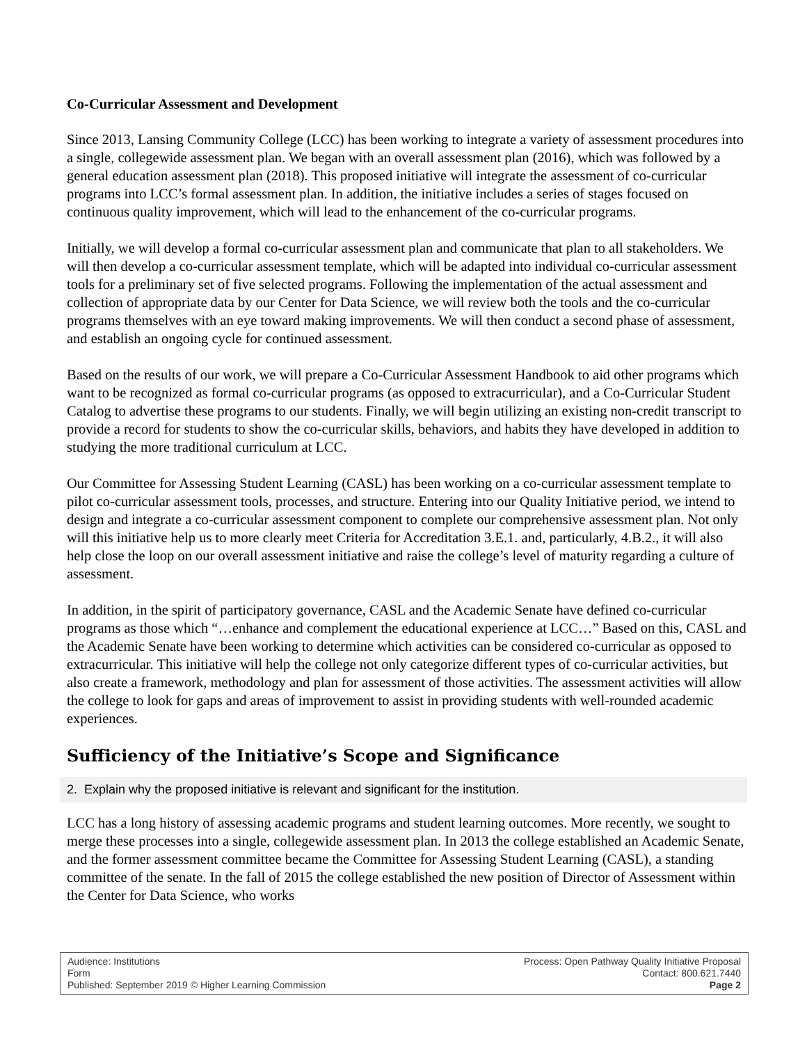Co-Curricular Assessment and Development
Since 2013, Lansing Community College (LCC) has been working to integrate a variety of assessment procedures into a single, collegewide assessment plan. We began with an overall assessment plan (2016), which was followed by a general education assessment plan (2018). This proposed initiative will integrate the assessment of co-curricular programs into LCC’s formal assessment plan. In addition, the initiative includes a series of stages focused on continuous quality improvement, which will lead to the enhancement of the co-curricular programs.
Initially, we will develop a formal co-curricular assessment plan and communicate that plan to all stakeholders. We will then develop a co-curricular assessment template, which will be adapted into individual co-curricular assessment tools for a preliminary set of five selected programs. Following the implementation of the actual assessment and collection of appropriate data by our Center for Data Science, we will review both the tools and the co-curricular programs themselves with an eye toward making improvements. We will then conduct a second phase of assessment, and establish an ongoing cycle for continued assessment.
Based on the results of our work, we will prepare a Co-Curricular Assessment Handbook to aid other programs which want to be recognized as formal co-curricular programs (as opposed to extracurricular), and a Co-Curricular Student Catalog to advertise these programs to our students. Finally, we will begin utilizing an existing non-credit transcript to provide a record for students to show the co-curricular skills, behaviors, and habits they have developed in addition to studying the more traditional curriculum at LCC.
Our Committee for Assessing Student Learning (CASL) has been working on a co-curricular assessment template to pilot co-curricular assessment tools, processes, and structure. Entering into our Quality Initiative period, we intend to design and integrate a co-curricular assessment component to complete our comprehensive assessment plan. Not only will this initiative help us to more clearly meet Criteria for Accreditation 3.E.1. and, particularly, 4.B.2., it will also help close the loop on our overall assessment initiative and raise the college’s level of maturity regarding a culture of assessment.
In addition, in the spirit of participatory governance, CASL and the Academic Senate have defined co-curricular programs as those which “…enhance and complement the educational experience at LCC…” Based on this, CASL and the Academic Senate have been working to determine which activities can be considered co-curricular as opposed to extracurricular. This initiative will help the college not only categorize different types of co-curricular activities, but also create a framework, methodology and plan for assessment of those activities. The assessment activities will allow the college to look for gaps and areas of improvement to assist in providing students with well-rounded academic experiences.
Sufficiency of the Initiative’s Scope and Significance
2. Explain why the proposed initiative is relevant and significant for the institution.
LCC has a long history of assessing academic programs and student learning outcomes. More recently, we sought to merge these processes into a single, collegewide assessment plan. In 2013 the college established an Academic Senate, and the former assessment committee became the Committee for Assessing Student Learning (CASL), a standing committee of the senate. In the fall of 2015 the college established the new position of Director of Assessment within the Center for Data Science, who works
Audience: Institutions
Form
Published: September 2019 © Higher Learning Commission
Process: Open Pathway Quality Initiative Proposal
Contact: 800.621.7440
Page 2